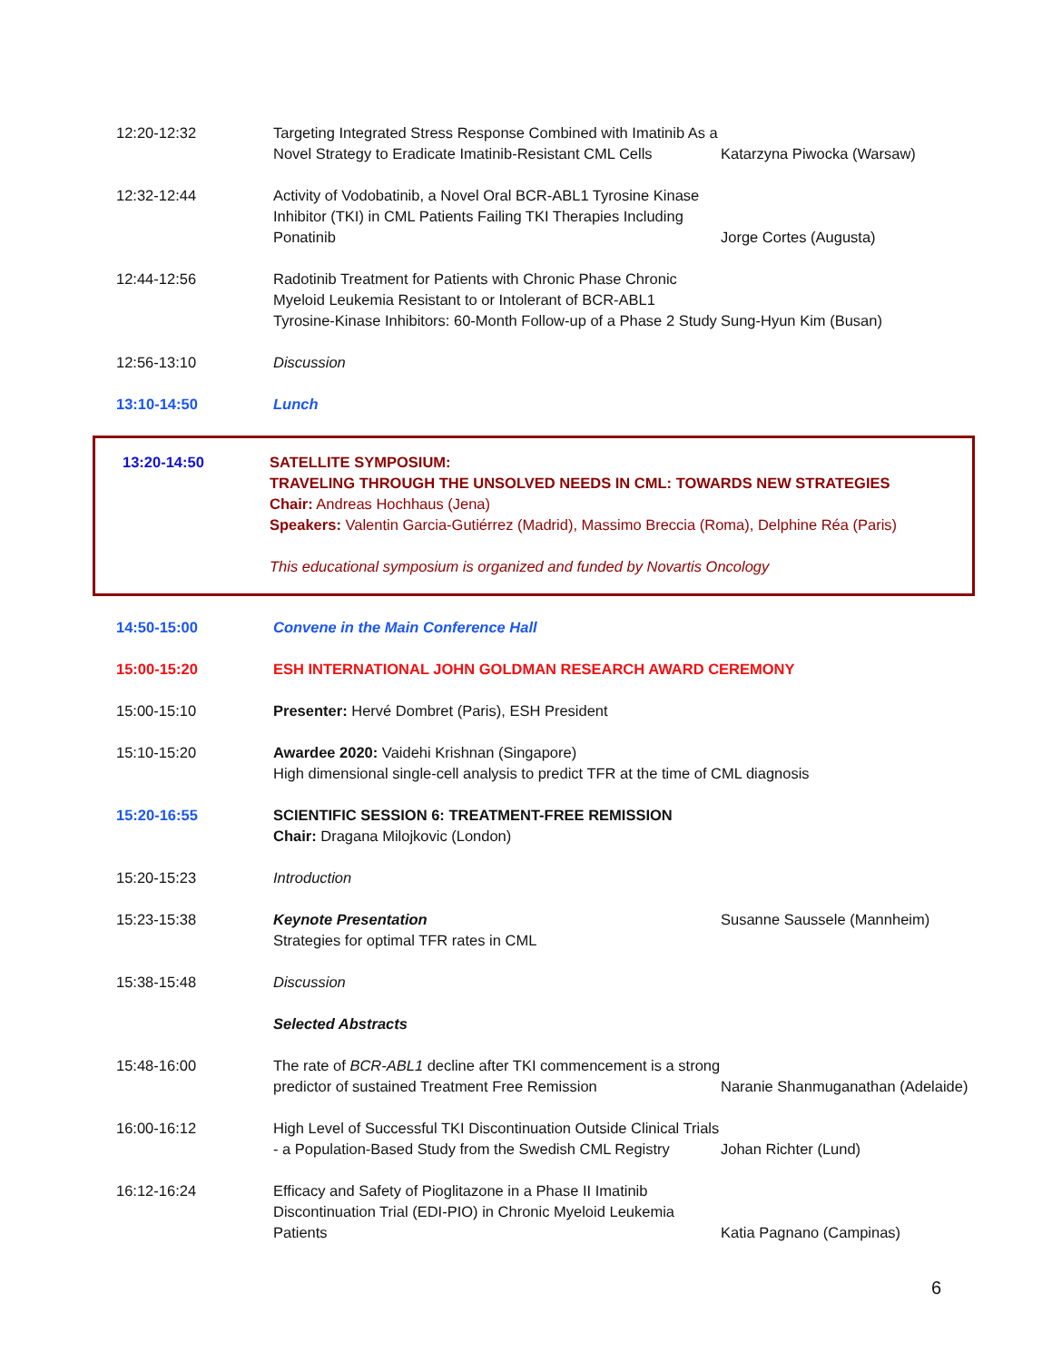| 12:20-12:32 | Targeting Integrated Stress Response Combined with Imatinib As a Novel Strategy to Eradicate Imatinib-Resistant CML Cells | Katarzyna Piwocka (Warsaw) |
| 12:32-12:44 | Activity of Vodobatinib, a Novel Oral BCR-ABL1 Tyrosine Kinase Inhibitor (TKI) in CML Patients Failing TKI Therapies Including Ponatinib | Jorge Cortes (Augusta) |
| 12:44-12:56 | Radotinib Treatment for Patients with Chronic Phase Chronic Myeloid Leukemia Resistant to or Intolerant of BCR-ABL1 Tyrosine-Kinase Inhibitors: 60-Month Follow-up of a Phase 2 Study | Sung-Hyun Kim (Busan) |
| 12:56-13:10 | Discussion | |
| 13:10-14:50 | Lunch | |
| 13:20-14:50 | SATELLITE SYMPOSIUM: TRAVELING THROUGH THE UNSOLVED NEEDS IN CML: TOWARDS NEW STRATEGIES Chair: Andreas Hochhaus (Jena) Speakers: Valentin Garcia-Gutiérrez (Madrid), Massimo Breccia (Roma), Delphine Réa (Paris) This educational symposium is organized and funded by Novartis Oncology |
| 14:50-15:00 | Convene in the Main Conference Hall | |
| 15:00-15:20 | ESH INTERNATIONAL JOHN GOLDMAN RESEARCH AWARD CEREMONY | |
| 15:00-15:10 | Presenter: Hervé Dombret (Paris), ESH President | |
| 15:10-15:20 | Awardee 2020: Vaidehi Krishnan (Singapore) High dimensional single-cell analysis to predict TFR at the time of CML diagnosis | |
| 15:20-16:55 | SCIENTIFIC SESSION 6: TREATMENT-FREE REMISSION Chair: Dragana Milojkovic (London) | |
| 15:20-15:23 | Introduction | |
| 15:23-15:38 | Keynote Presentation Strategies for optimal TFR rates in CML | Susanne Saussele (Mannheim) |
| 15:38-15:48 | Discussion | |
| | Selected Abstracts | |
| 15:48-16:00 | The rate of BCR-ABL1 decline after TKI commencement is a strong predictor of sustained Treatment Free Remission | Naranie Shanmuganathan (Adelaide) |
| 16:00-16:12 | High Level of Successful TKI Discontinuation Outside Clinical Trials - a Population-Based Study from the Swedish CML Registry | Johan Richter (Lund) |
| 16:12-16:24 | Efficacy and Safety of Pioglitazone in a Phase II Imatinib Discontinuation Trial (EDI-PIO) in Chronic Myeloid Leukemia Patients | Katia Pagnano (Campinas) |
6